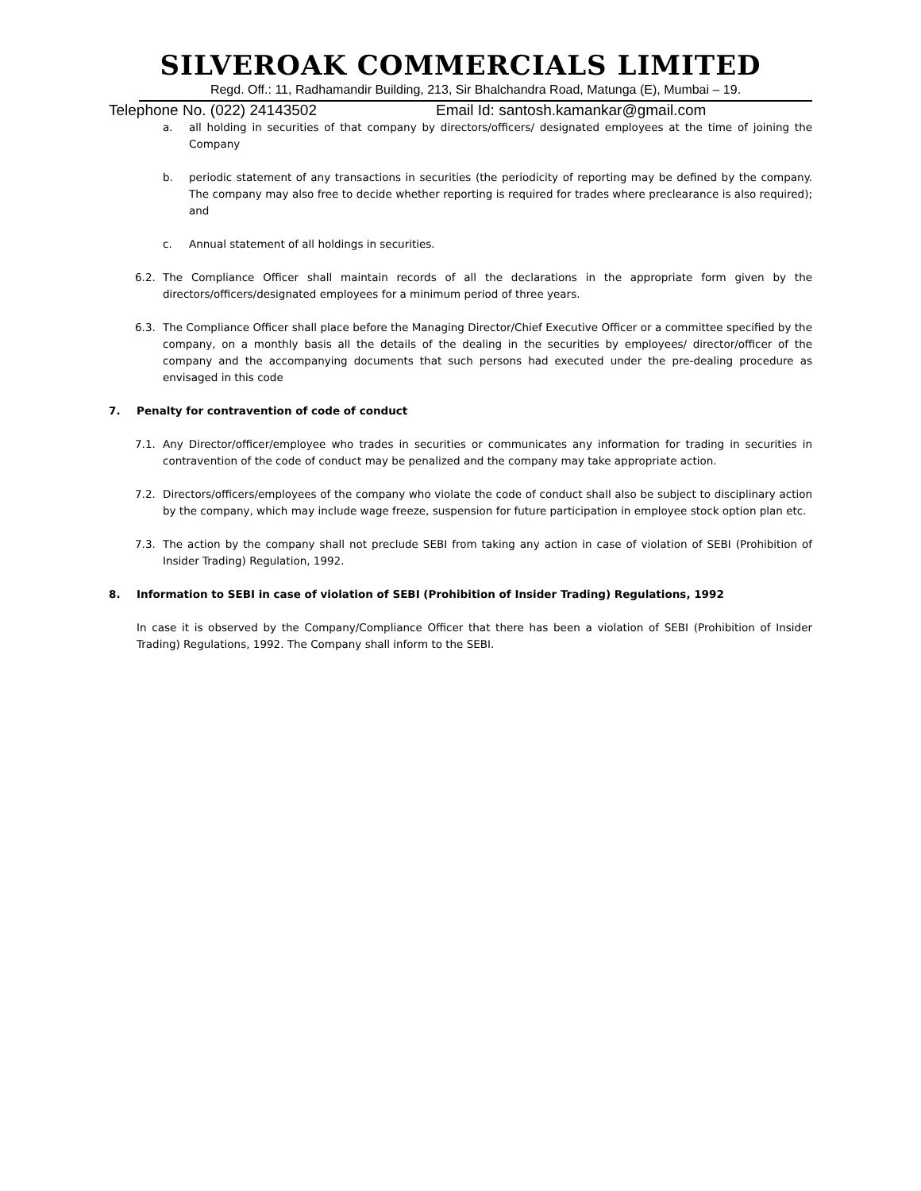SILVEROAK COMMERCIALS LIMITED
Regd. Off.: 11, Radhamandir Building, 213, Sir Bhalchandra Road, Matunga (E), Mumbai – 19.
Telephone No. (022) 24143502 Email Id: santosh.kamankar@gmail.com
a. all holding in securities of that company by directors/officers/ designated employees at the time of joining the Company
b. periodic statement of any transactions in securities (the periodicity of reporting may be defined by the company. The company may also free to decide whether reporting is required for trades where preclearance is also required); and
c. Annual statement of all holdings in securities.
6.2. The Compliance Officer shall maintain records of all the declarations in the appropriate form given by the directors/officers/designated employees for a minimum period of three years.
6.3. The Compliance Officer shall place before the Managing Director/Chief Executive Officer or a committee specified by the company, on a monthly basis all the details of the dealing in the securities by employees/ director/officer of the company and the accompanying documents that such persons had executed under the pre-dealing procedure as envisaged in this code
7. Penalty for contravention of code of conduct
7.1. Any Director/officer/employee who trades in securities or communicates any information for trading in securities in contravention of the code of conduct may be penalized and the company may take appropriate action.
7.2. Directors/officers/employees of the company who violate the code of conduct shall also be subject to disciplinary action by the company, which may include wage freeze, suspension for future participation in employee stock option plan etc.
7.3. The action by the company shall not preclude SEBI from taking any action in case of violation of SEBI (Prohibition of Insider Trading) Regulation, 1992.
8. Information to SEBI in case of violation of SEBI (Prohibition of Insider Trading) Regulations, 1992
In case it is observed by the Company/Compliance Officer that there has been a violation of SEBI (Prohibition of Insider Trading) Regulations, 1992. The Company shall inform to the SEBI.